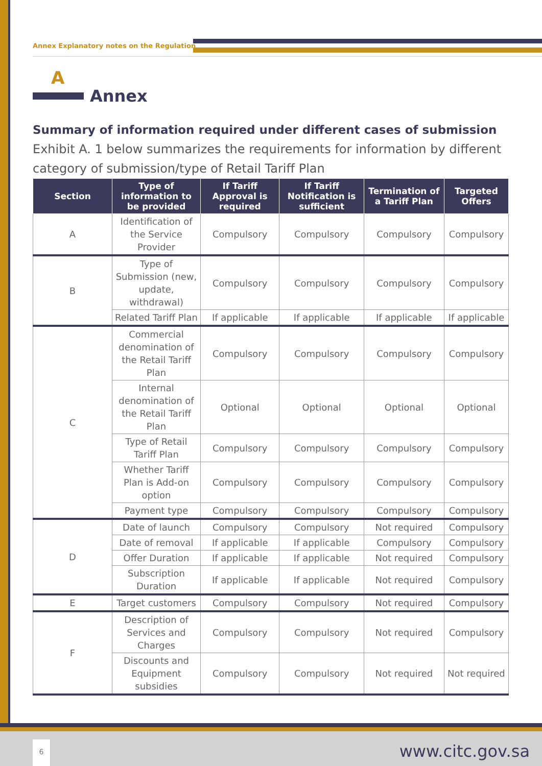Annex Explanatory notes on the Regulation
A
Annex
Summary of information required under different cases of submission
Exhibit A. 1 below summarizes the requirements for information by different category of submission/type of Retail Tariff Plan
| Section | Type of information to be provided | If Tariff Approval is required | If Tariff Notification is sufficient | Termination of a Tariff Plan | Targeted Offers |
| --- | --- | --- | --- | --- | --- |
| A | Identification of the Service Provider | Compulsory | Compulsory | Compulsory | Compulsory |
| B | Type of Submission (new, update, withdrawal) | Compulsory | Compulsory | Compulsory | Compulsory |
| | Related Tariff Plan | If applicable | If applicable | If applicable | If applicable |
| C | Commercial denomination of the Retail Tariff Plan | Compulsory | Compulsory | Compulsory | Compulsory |
| | Internal denomination of the Retail Tariff Plan | Optional | Optional | Optional | Optional |
| | Type of Retail Tariff Plan | Compulsory | Compulsory | Compulsory | Compulsory |
| | Whether Tariff Plan is Add-on option | Compulsory | Compulsory | Compulsory | Compulsory |
| | Payment type | Compulsory | Compulsory | Compulsory | Compulsory |
| D | Date of launch | Compulsory | Compulsory | Not required | Compulsory |
| | Date of removal | If applicable | If applicable | Compulsory | Compulsory |
| | Offer Duration | If applicable | If applicable | Not required | Compulsory |
| | Subscription Duration | If applicable | If applicable | Not required | Compulsory |
| E | Target customers | Compulsory | Compulsory | Not required | Compulsory |
| F | Description of Services and Charges | Compulsory | Compulsory | Not required | Compulsory |
| | Discounts and Equipment subsidies | Compulsory | Compulsory | Not required | Not required |
6 www.citc.gov.sa